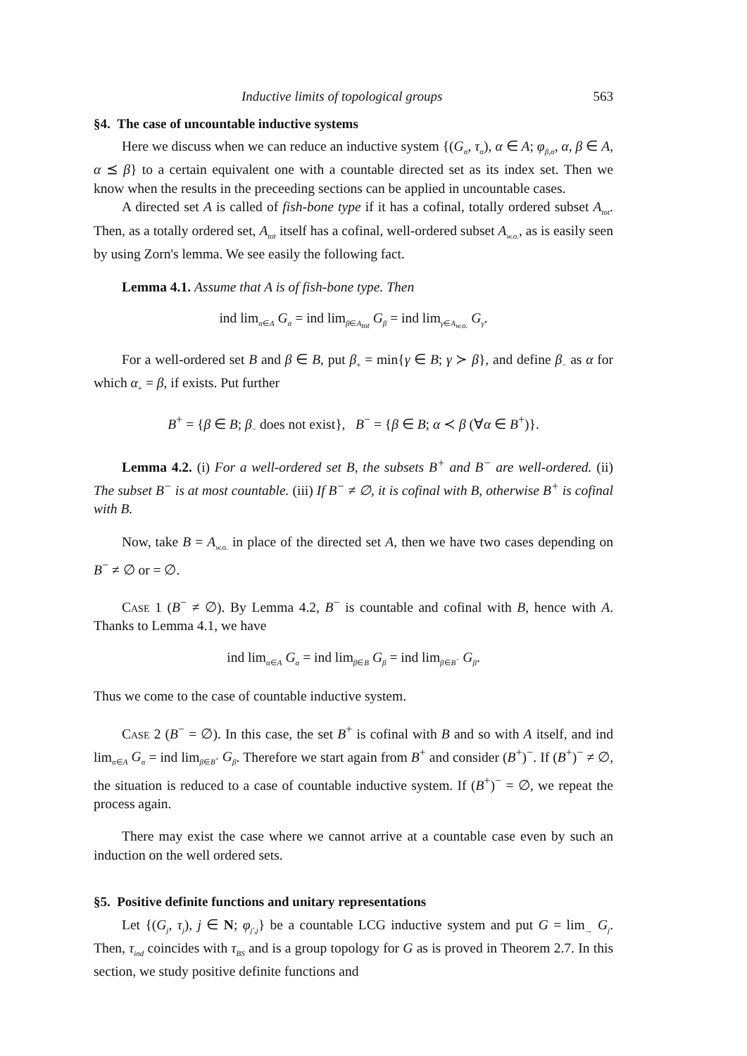Inductive limits of topological groups 563
§4. The case of uncountable inductive systems
Here we discuss when we can reduce an inductive system {(G<sub>α</sub>, τ<sub>α</sub>), α ∈ A; φ<sub>β,α</sub>, α, β ∈ A, α ⪯ β} to a certain equivalent one with a countable directed set as its index set. Then we know when the results in the preceeding sections can be applied in uncountable cases.
A directed set A is called of fish-bone type if it has a cofinal, totally ordered subset A<sub>tot</sub>. Then, as a totally ordered set, A<sub>tot</sub> itself has a cofinal, well-ordered subset A<sub>w.o.</sub>, as is easily seen by using Zorn's lemma. We see easily the following fact.
Lemma 4.1. Assume that A is of fish-bone type. Then
ind lim<sub>α∈A</sub> G<sub>α</sub> = ind lim<sub>β∈A<sub>tot</sub></sub> G<sub>β</sub> = ind lim<sub>γ∈A<sub>w.o.</sub></sub> G<sub>γ</sub>.
For a well-ordered set B and β ∈ B, put β<sub>+</sub> = min{γ ∈ B; γ ≻ β}, and define β<sub>−</sub> as α for which α<sub>+</sub> = β, if exists. Put further
B<sup>+</sup> = {β ∈ B; β<sub>−</sub> does not exist}, B<sup>−</sup> = {β ∈ B; α ≺ β (∀α ∈ B<sup>+</sup>)}.
Lemma 4.2. (i) For a well-ordered set B, the subsets B<sup>+</sup> and B<sup>−</sup> are well-ordered. (ii) The subset B<sup>−</sup> is at most countable. (iii) If B<sup>−</sup> ≠ ∅, it is cofinal with B, otherwise B<sup>+</sup> is cofinal with B.
Now, take B = A<sub>w.o.</sub> in place of the directed set A, then we have two cases depending on B<sup>−</sup> ≠ ∅ or = ∅.
Case 1 (B<sup>−</sup> ≠ ∅). By Lemma 4.2, B<sup>−</sup> is countable and cofinal with B, hence with A. Thanks to Lemma 4.1, we have
ind lim<sub>α∈A</sub> G<sub>α</sub> = ind lim<sub>β∈B</sub> G<sub>β</sub> = ind lim<sub>β∈B<sup>−</sup></sub> G<sub>β</sub>.
Thus we come to the case of countable inductive system.
Case 2 (B<sup>−</sup> = ∅). In this case, the set B<sup>+</sup> is cofinal with B and so with A itself, and ind lim<sub>α∈A</sub> G<sub>α</sub> = ind lim<sub>β∈B<sup>+</sup></sub> G<sub>β</sub>. Therefore we start again from B<sup>+</sup> and consider (B<sup>+</sup>)<sup>−</sup>. If (B<sup>+</sup>)<sup>−</sup> ≠ ∅, the situation is reduced to a case of countable inductive system. If (B<sup>+</sup>)<sup>−</sup> = ∅, we repeat the process again.
There may exist the case where we cannot arrive at a countable case even by such an induction on the well ordered sets.
§5. Positive definite functions and unitary representations
Let {(G<sub>j</sub>, τ<sub>j</sub>), j ∈ N; φ<sub>j′,j</sub>} be a countable LCG inductive system and put G = lim<sub>→</sub> G<sub>j</sub>. Then, τ<sub>ind</sub> coincides with τ<sub>BS</sub> and is a group topology for G as is proved in Theorem 2.7. In this section, we study positive definite functions and